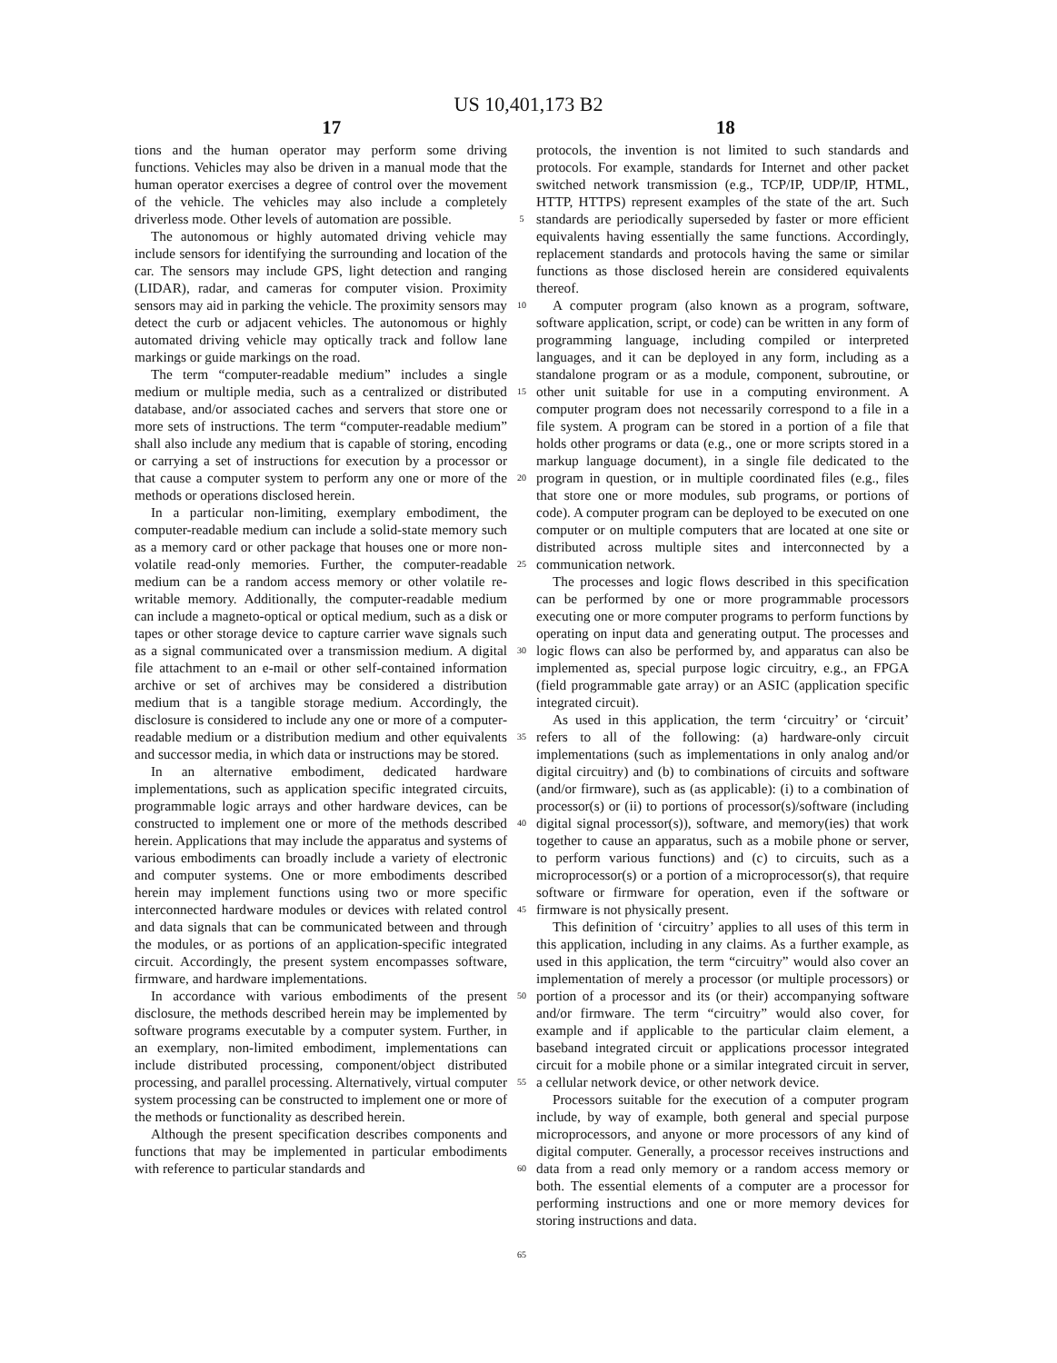US 10,401,173 B2
17 18
tions and the human operator may perform some driving functions. Vehicles may also be driven in a manual mode that the human operator exercises a degree of control over the movement of the vehicle. The vehicles may also include a completely driverless mode. Other levels of automation are possible.
The autonomous or highly automated driving vehicle may include sensors for identifying the surrounding and location of the car. The sensors may include GPS, light detection and ranging (LIDAR), radar, and cameras for computer vision. Proximity sensors may aid in parking the vehicle. The proximity sensors may detect the curb or adjacent vehicles. The autonomous or highly automated driving vehicle may optically track and follow lane markings or guide markings on the road.
The term “computer-readable medium” includes a single medium or multiple media, such as a centralized or distributed database, and/or associated caches and servers that store one or more sets of instructions. The term “computer-readable medium” shall also include any medium that is capable of storing, encoding or carrying a set of instructions for execution by a processor or that cause a computer system to perform any one or more of the methods or operations disclosed herein.
In a particular non-limiting, exemplary embodiment, the computer-readable medium can include a solid-state memory such as a memory card or other package that houses one or more non-volatile read-only memories. Further, the computer-readable medium can be a random access memory or other volatile re-writable memory. Additionally, the computer-readable medium can include a magneto-optical or optical medium, such as a disk or tapes or other storage device to capture carrier wave signals such as a signal communicated over a transmission medium. A digital file attachment to an e-mail or other self-contained information archive or set of archives may be considered a distribution medium that is a tangible storage medium. Accordingly, the disclosure is considered to include any one or more of a computer-readable medium or a distribution medium and other equivalents and successor media, in which data or instructions may be stored.
In an alternative embodiment, dedicated hardware implementations, such as application specific integrated circuits, programmable logic arrays and other hardware devices, can be constructed to implement one or more of the methods described herein. Applications that may include the apparatus and systems of various embodiments can broadly include a variety of electronic and computer systems. One or more embodiments described herein may implement functions using two or more specific interconnected hardware modules or devices with related control and data signals that can be communicated between and through the modules, or as portions of an application-specific integrated circuit. Accordingly, the present system encompasses software, firmware, and hardware implementations.
In accordance with various embodiments of the present disclosure, the methods described herein may be implemented by software programs executable by a computer system. Further, in an exemplary, non-limited embodiment, implementations can include distributed processing, component/object distributed processing, and parallel processing. Alternatively, virtual computer system processing can be constructed to implement one or more of the methods or functionality as described herein.
Although the present specification describes components and functions that may be implemented in particular embodiments with reference to particular standards and
5
10
15
20
25
30
35
40
45
50
55
60
65
protocols, the invention is not limited to such standards and protocols. For example, standards for Internet and other packet switched network transmission (e.g., TCP/IP, UDP/IP, HTML, HTTP, HTTPS) represent examples of the state of the art. Such standards are periodically superseded by faster or more efficient equivalents having essentially the same functions. Accordingly, replacement standards and protocols having the same or similar functions as those disclosed herein are considered equivalents thereof.
A computer program (also known as a program, software, software application, script, or code) can be written in any form of programming language, including compiled or interpreted languages, and it can be deployed in any form, including as a standalone program or as a module, component, subroutine, or other unit suitable for use in a computing environment. A computer program does not necessarily correspond to a file in a file system. A program can be stored in a portion of a file that holds other programs or data (e.g., one or more scripts stored in a markup language document), in a single file dedicated to the program in question, or in multiple coordinated files (e.g., files that store one or more modules, sub programs, or portions of code). A computer program can be deployed to be executed on one computer or on multiple computers that are located at one site or distributed across multiple sites and interconnected by a communication network.
The processes and logic flows described in this specification can be performed by one or more programmable processors executing one or more computer programs to perform functions by operating on input data and generating output. The processes and logic flows can also be performed by, and apparatus can also be implemented as, special purpose logic circuitry, e.g., an FPGA (field programmable gate array) or an ASIC (application specific integrated circuit).
As used in this application, the term ‘circuitry’ or ‘circuit’ refers to all of the following: (a) hardware-only circuit implementations (such as implementations in only analog and/or digital circuitry) and (b) to combinations of circuits and software (and/or firmware), such as (as applicable): (i) to a combination of processor(s) or (ii) to portions of processor(s)/software (including digital signal processor(s)), software, and memory(ies) that work together to cause an apparatus, such as a mobile phone or server, to perform various functions) and (c) to circuits, such as a microprocessor(s) or a portion of a microprocessor(s), that require software or firmware for operation, even if the software or firmware is not physically present.
This definition of ‘circuitry’ applies to all uses of this term in this application, including in any claims. As a further example, as used in this application, the term “circuitry” would also cover an implementation of merely a processor (or multiple processors) or portion of a processor and its (or their) accompanying software and/or firmware. The term “circuitry” would also cover, for example and if applicable to the particular claim element, a baseband integrated circuit or applications processor integrated circuit for a mobile phone or a similar integrated circuit in server, a cellular network device, or other network device.
Processors suitable for the execution of a computer program include, by way of example, both general and special purpose microprocessors, and anyone or more processors of any kind of digital computer. Generally, a processor receives instructions and data from a read only memory or a random access memory or both. The essential elements of a computer are a processor for performing instructions and one or more memory devices for storing instructions and data.